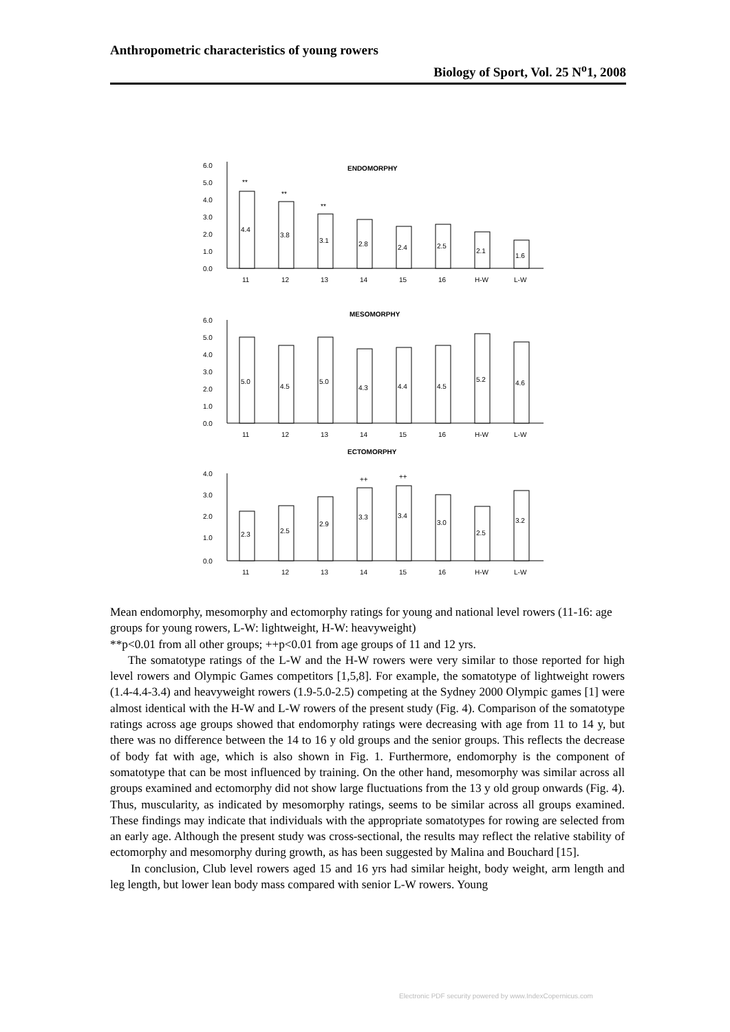Anthropometric characteristics of young rowers
Biology of Sport, Vol. 25 N<sup>o</sup>1, 2008
ENDOMORPHY
6.0
5.0
4.0
3.0
2.0
1.0
0.0
**
**
**
4.4
3.8
3.1
2.8
2.4
2.5
2.1
1.6
11
12
13
14
15
16
H-W
L-W
MESOMORPHY
6.0
5.0
4.0
3.0
2.0
1.0
0.0
5.0
4.5
5.0
4.3
4.4
4.5
5.2
4.6
11
12
13
14
15
16
H-W
L-W
ECTOMORPHY
4.0
3.0
2.0
1.0
0.0
++
++
2.3
2.5
2.9
3.3
3.4
3.0
2.5
3.2
11
12
13
14
15
16
H-W
L-W
Mean endomorphy, mesomorphy and ectomorphy ratings for young and national level rowers (11-16: age groups for young rowers, L-W: lightweight, H-W: heavyweight)
**p<0.01 from all other groups; ++p<0.01 from age groups of 11 and 12 yrs.
The somatotype ratings of the L-W and the H-W rowers were very similar to those reported for high level rowers and Olympic Games competitors [1,5,8]. For example, the somatotype of lightweight rowers (1.4-4.4-3.4) and heavyweight rowers (1.9-5.0-2.5) competing at the Sydney 2000 Olympic games [1] were almost identical with the H-W and L-W rowers of the present study (Fig. 4). Comparison of the somatotype ratings across age groups showed that endomorphy ratings were decreasing with age from 11 to 14 y, but there was no difference between the 14 to 16 y old groups and the senior groups. This reflects the decrease of body fat with age, which is also shown in Fig. 1. Furthermore, endomorphy is the component of somatotype that can be most influenced by training. On the other hand, mesomorphy was similar across all groups examined and ectomorphy did not show large fluctuations from the 13 y old group onwards (Fig. 4). Thus, muscularity, as indicated by mesomorphy ratings, seems to be similar across all groups examined. These findings may indicate that individuals with the appropriate somatotypes for rowing are selected from an early age. Although the present study was cross-sectional, the results may reflect the relative stability of ectomorphy and mesomorphy during growth, as has been suggested by Malina and Bouchard [15].
In conclusion, Club level rowers aged 15 and 16 yrs had similar height, body weight, arm length and leg length, but lower lean body mass compared with senior L-W rowers. Young
Electronic PDF security powered by www.IndexCopernicus.com